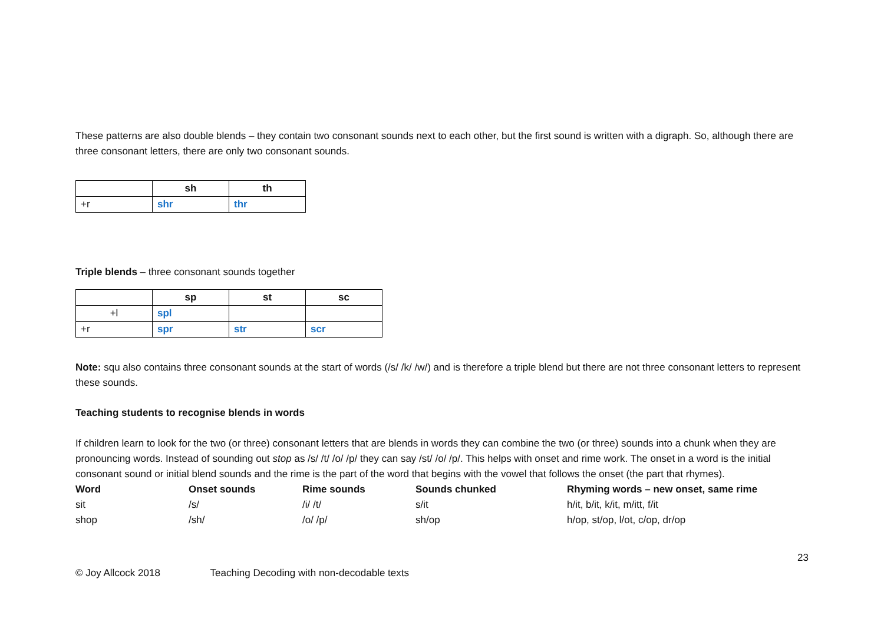These patterns are also double blends – they contain two consonant sounds next to each other, but the first sound is written with a digraph. So, although there are three consonant letters, there are only two consonant sounds.
| | sh | th |
| --- | --- | --- |
| +r | shr | thr |
Triple blends – three consonant sounds together
| | sp | st | sc |
| --- | --- | --- | --- |
| +l | spl | | |
| +r | spr | str | scr |
Note: squ also contains three consonant sounds at the start of words (/s/ /k/ /w/) and is therefore a triple blend but there are not three consonant letters to represent these sounds.
Teaching students to recognise blends in words
If children learn to look for the two (or three) consonant letters that are blends in words they can combine the two (or three) sounds into a chunk when they are pronouncing words. Instead of sounding out stop as /s/ /t/ /o/ /p/ they can say /st/ /o/ /p/. This helps with onset and rime work. The onset in a word is the initial consonant sound or initial blend sounds and the rime is the part of the word that begins with the vowel that follows the onset (the part that rhymes).
| Word | Onset sounds | Rime sounds | Sounds chunked | Rhyming words – new onset, same rime |
| --- | --- | --- | --- | --- |
| sit | /s/ | /i/ /t/ | s/it | h/it, b/it, k/it, m/itt, f/it |
| shop | /sh/ | /o/ /p/ | sh/op | h/op, st/op, l/ot, c/op, dr/op |
23
© Joy Allcock 2018 Teaching Decoding with non-decodable texts